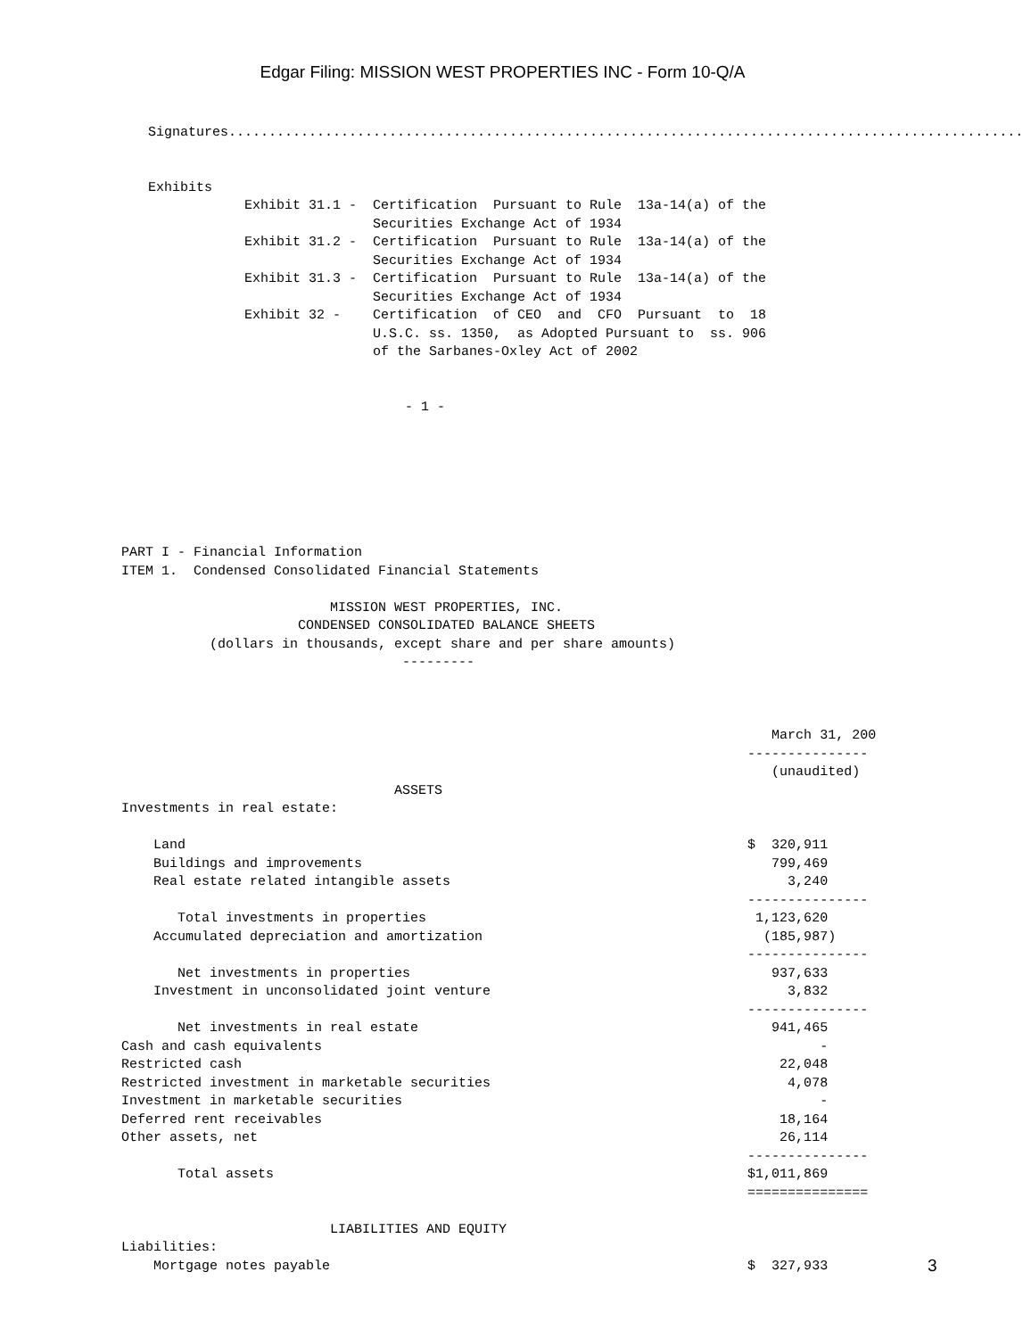Edgar Filing: MISSION WEST PROPERTIES INC - Form 10-Q/A
Signatures...................................................................................................


Exhibits
            Exhibit 31.1 -  Certification  Pursuant to Rule  13a-14(a) of the
                            Securities Exchange Act of 1934
            Exhibit 31.2 -  Certification  Pursuant to Rule  13a-14(a) of the
                            Securities Exchange Act of 1934
            Exhibit 31.3 -  Certification  Pursuant to Rule  13a-14(a) of the
                            Securities Exchange Act of 1934
            Exhibit 32 -    Certification  of CEO  and  CFO  Pursuant  to  18
                            U.S.C. ss. 1350,  as Adopted Pursuant to  ss. 906
                            of the Sarbanes-Oxley Act of 2002


                                - 1 -
PART I - Financial Information
ITEM 1.  Condensed Consolidated Financial Statements

                          MISSION WEST PROPERTIES, INC.
                      CONDENSED CONSOLIDATED BALANCE SHEETS
           (dollars in thousands, except share and per share amounts)
                                   ---------



                                                                                 March 31, 200
                                                                              ---------------
                                                                                 (unaudited)
                                  ASSETS
Investments in real estate:

    Land                                                                      $  320,911
    Buildings and improvements                                                   799,469
    Real estate related intangible assets                                          3,240
                                                                              ---------------
       Total investments in properties                                         1,123,620
    Accumulated depreciation and amortization                                   (185,987)
                                                                              ---------------
       Net investments in properties                                             937,633
    Investment in unconsolidated joint venture                                     3,832
                                                                              ---------------
       Net investments in real estate                                            941,465
Cash and cash equivalents                                                              -
Restricted cash                                                                   22,048
Restricted investment in marketable securities                                     4,078
Investment in marketable securities                                                    -
Deferred rent receivables                                                         18,164
Other assets, net                                                                 26,114
                                                                              ---------------
       Total assets                                                           $1,011,869
                                                                              ===============

                          LIABILITIES AND EQUITY
Liabilities:
    Mortgage notes payable                                                    $  327,933
3